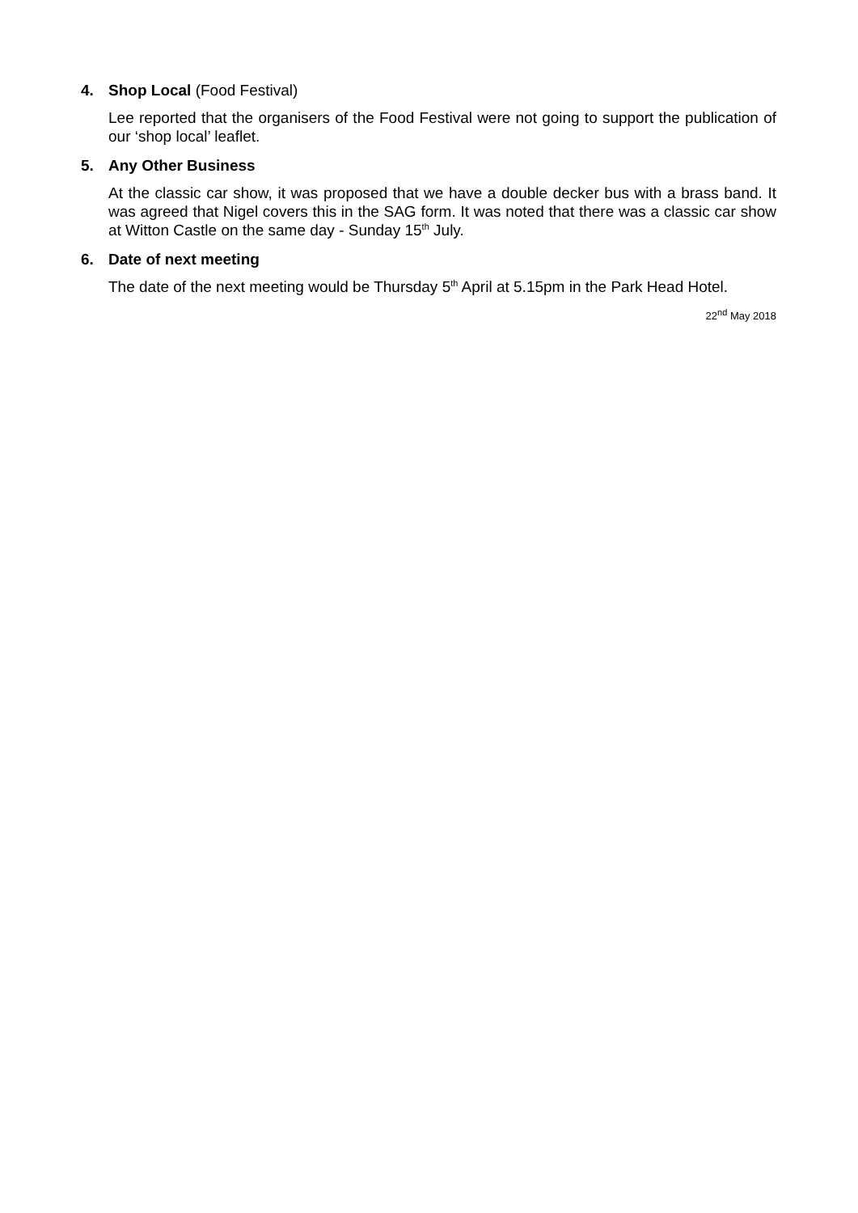4. Shop Local (Food Festival)
Lee reported that the organisers of the Food Festival were not going to support the publication of our ‘shop local’ leaflet.
5. Any Other Business
At the classic car show, it was proposed that we have a double decker bus with a brass band. It was agreed that Nigel covers this in the SAG form. It was noted that there was a classic car show at Witton Castle on the same day - Sunday 15<sup>th</sup> July.
6. Date of next meeting
The date of the next meeting would be Thursday 5<sup>th</sup> April at 5.15pm in the Park Head Hotel.
22<sup>nd</sup> May 2018